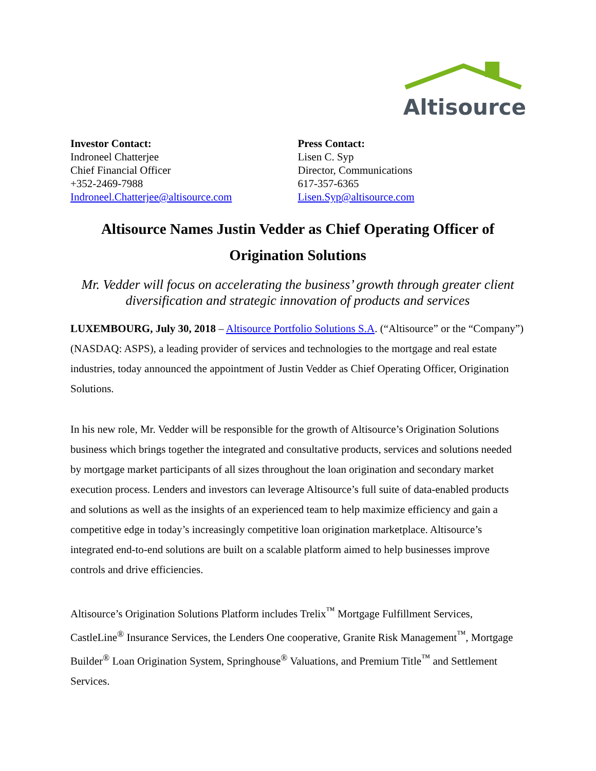Altisource
Investor Contact:
Indroneel Chatterjee
Chief Financial Officer
+352-2469-7988
Indroneel.Chatterjee@altisource.com
Press Contact:
Lisen C. Syp
Director, Communications
617-357-6365
Lisen.Syp@altisource.com
Altisource Names Justin Vedder as Chief Operating Officer of Origination Solutions
Mr. Vedder will focus on accelerating the business’ growth through greater client diversification and strategic innovation of products and services
LUXEMBOURG, July 30, 2018 – Altisource Portfolio Solutions S.A. (“Altisource” or the “Company”) (NASDAQ: ASPS), a leading provider of services and technologies to the mortgage and real estate industries, today announced the appointment of Justin Vedder as Chief Operating Officer, Origination Solutions.
In his new role, Mr. Vedder will be responsible for the growth of Altisource’s Origination Solutions business which brings together the integrated and consultative products, services and solutions needed by mortgage market participants of all sizes throughout the loan origination and secondary market execution process. Lenders and investors can leverage Altisource’s full suite of data-enabled products and solutions as well as the insights of an experienced team to help maximize efficiency and gain a competitive edge in today’s increasingly competitive loan origination marketplace. Altisource’s integrated end-to-end solutions are built on a scalable platform aimed to help businesses improve controls and drive efficiencies.
Altisource’s Origination Solutions Platform includes Trelix<sup>™</sup> Mortgage Fulfillment Services, CastleLine<sup>®</sup> Insurance Services, the Lenders One cooperative, Granite Risk Management<sup>™</sup>, Mortgage Builder<sup>®</sup> Loan Origination System, Springhouse<sup>®</sup> Valuations, and Premium Title<sup>™</sup> and Settlement Services.